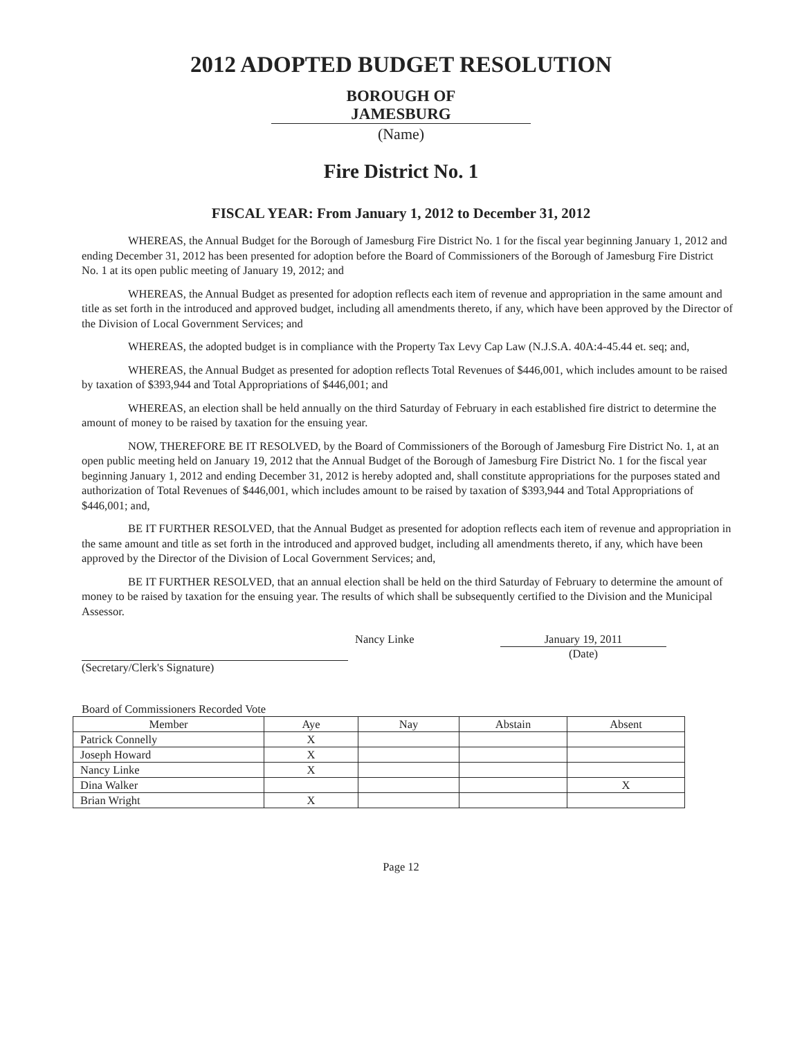2012 ADOPTED BUDGET RESOLUTION
BOROUGH OF
JAMESBURG
(Name)
Fire District No. 1
FISCAL YEAR: From January 1, 2012 to December 31, 2012
WHEREAS, the Annual Budget for the Borough of Jamesburg Fire District No. 1 for the fiscal year beginning January 1, 2012 and ending December 31, 2012 has been presented for adoption before the Board of Commissioners of the Borough of Jamesburg Fire District No. 1 at its open public meeting of January 19, 2012; and
WHEREAS, the Annual Budget as presented for adoption reflects each item of revenue and appropriation in the same amount and title as set forth in the introduced and approved budget, including all amendments thereto, if any, which have been approved by the Director of the Division of Local Government Services; and
WHEREAS, the adopted budget is in compliance with the Property Tax Levy Cap Law (N.J.S.A. 40A:4-45.44 et. seq; and,
WHEREAS, the Annual Budget as presented for adoption reflects Total Revenues of $446,001, which includes amount to be raised by taxation of $393,944 and Total Appropriations of $446,001; and
WHEREAS, an election shall be held annually on the third Saturday of February in each established fire district to determine the amount of money to be raised by taxation for the ensuing year.
NOW, THEREFORE BE IT RESOLVED, by the Board of Commissioners of the Borough of Jamesburg Fire District No. 1, at an open public meeting held on January 19, 2012 that the Annual Budget of the Borough of Jamesburg Fire District No. 1 for the fiscal year beginning January 1, 2012 and ending December 31, 2012 is hereby adopted and, shall constitute appropriations for the purposes stated and authorization of Total Revenues of $446,001, which includes amount to be raised by taxation of $393,944 and Total Appropriations of $446,001; and,
BE IT FURTHER RESOLVED, that the Annual Budget as presented for adoption reflects each item of revenue and appropriation in the same amount and title as set forth in the introduced and approved budget, including all amendments thereto, if any, which have been approved by the Director of the Division of Local Government Services; and,
BE IT FURTHER RESOLVED, that an annual election shall be held on the third Saturday of February to determine the amount of money to be raised by taxation for the ensuing year. The results of which shall be subsequently certified to the Division and the Municipal Assessor.
(Secretary/Clerk's Signature)
Nancy Linke
January 19, 2011
(Date)
Board of Commissioners Recorded Vote
| Member | Aye | Nay | Abstain | Absent |
| --- | --- | --- | --- | --- |
| Patrick Connelly | X | | | |
| Joseph Howard | X | | | |
| Nancy Linke | X | | | |
| Dina Walker | | | | X |
| Brian Wright | X | | | |
Page 12